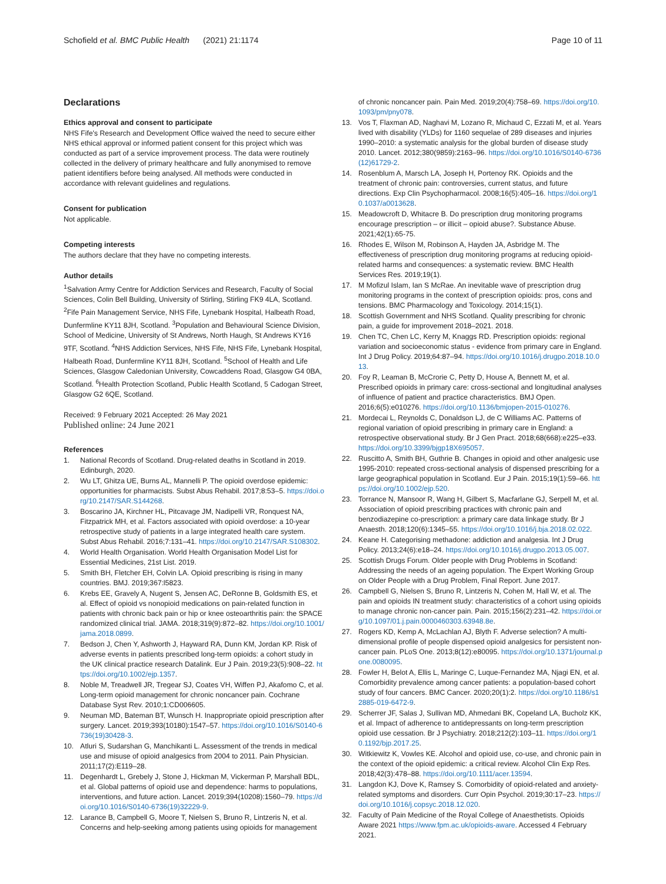Schofield et al. BMC Public Health (2021) 21:1174
Page 10 of 11
Declarations
Ethics approval and consent to participate
NHS Fife's Research and Development Office waived the need to secure either NHS ethical approval or informed patient consent for this project which was conducted as part of a service improvement process. The data were routinely collected in the delivery of primary healthcare and fully anonymised to remove patient identifiers before being analysed. All methods were conducted in accordance with relevant guidelines and regulations.
Consent for publication
Not applicable.
Competing interests
The authors declare that they have no competing interests.
Author details
<sup>1</sup> Salvation Army Centre for Addiction Services and Research, Faculty of Social Sciences, Colin Bell Building, University of Stirling, Stirling FK9 4LA, Scotland. <sup>2</sup>Fife Pain Management Service, NHS Fife, Lynebank Hospital, Halbeath Road, Dunfermline KY11 8JH, Scotland. <sup>3</sup>Population and Behavioural Science Division, School of Medicine, University of St Andrews, North Haugh, St Andrews KY16 9TF, Scotland. <sup>4</sup>NHS Addiction Services, NHS Fife, NHS Fife, Lynebank Hospital, Halbeath Road, Dunfermline KY11 8JH, Scotland. <sup>5</sup>School of Health and Life Sciences, Glasgow Caledonian University, Cowcaddens Road, Glasgow G4 0BA, Scotland. <sup>6</sup>Health Protection Scotland, Public Health Scotland, 5 Cadogan Street, Glasgow G2 6QE, Scotland.
Received: 9 February 2021 Accepted: 26 May 2021
Published online: 24 June 2021
References
1. National Records of Scotland. Drug-related deaths in Scotland in 2019. Edinburgh, 2020.
2. Wu LT, Ghitza UE, Burns AL, Mannelli P. The opioid overdose epidemic: opportunities for pharmacists. Subst Abus Rehabil. 2017;8:53–5. https://doi.org/10.2147/SAR.S144268.
3. Boscarino JA, Kirchner HL, Pitcavage JM, Nadipelli VR, Ronquest NA, Fitzpatrick MH, et al. Factors associated with opioid overdose: a 10-year retrospective study of patients in a large integrated health care system. Subst Abus Rehabil. 2016;7:131–41. https://doi.org/10.2147/SAR.S108302.
4. World Health Organisation. World Health Organisation Model List for Essential Medicines, 21st List. 2019.
5. Smith BH, Fletcher EH, Colvin LA. Opioid prescribing is rising in many countries. BMJ. 2019;367:l5823.
6. Krebs EE, Gravely A, Nugent S, Jensen AC, DeRonne B, Goldsmith ES, et al. Effect of opioid vs nonopioid medications on pain-related function in patients with chronic back pain or hip or knee osteoarthritis pain: the SPACE randomized clinical trial. JAMA. 2018;319(9):872–82. https://doi.org/10.1001/jama.2018.0899.
7. Bedson J, Chen Y, Ashworth J, Hayward RA, Dunn KM, Jordan KP. Risk of adverse events in patients prescribed long-term opioids: a cohort study in the UK clinical practice research Datalink. Eur J Pain. 2019;23(5):908–22. https://doi.org/10.1002/ejp.1357.
8. Noble M, Treadwell JR, Tregear SJ, Coates VH, Wiffen PJ, Akafomo C, et al. Long-term opioid management for chronic noncancer pain. Cochrane Database Syst Rev. 2010;1:CD006605.
9. Neuman MD, Bateman BT, Wunsch H. Inappropriate opioid prescription after surgery. Lancet. 2019;393(10180):1547–57. https://doi.org/10.1016/S0140-6736(19)30428-3.
10. Atluri S, Sudarshan G, Manchikanti L. Assessment of the trends in medical use and misuse of opioid analgesics from 2004 to 2011. Pain Physician. 2011;17(2):E119–28.
11. Degenhardt L, Grebely J, Stone J, Hickman M, Vickerman P, Marshall BDL, et al. Global patterns of opioid use and dependence: harms to populations, interventions, and future action. Lancet. 2019;394(10208):1560–79. https://doi.org/10.1016/S0140-6736(19)32229-9.
12. Larance B, Campbell G, Moore T, Nielsen S, Bruno R, Lintzeris N, et al. Concerns and help-seeking among patients using opioids for management
of chronic noncancer pain. Pain Med. 2019;20(4):758–69. https://doi.org/10.1093/pm/pny078.
13. Vos T, Flaxman AD, Naghavi M, Lozano R, Michaud C, Ezzati M, et al. Years lived with disability (YLDs) for 1160 sequelae of 289 diseases and injuries 1990–2010: a systematic analysis for the global burden of disease study 2010. Lancet. 2012;380(9859):2163–96. https://doi.org/10.1016/S0140-6736(12)61729-2.
14. Rosenblum A, Marsch LA, Joseph H, Portenoy RK. Opioids and the treatment of chronic pain: controversies, current status, and future directions. Exp Clin Psychopharmacol. 2008;16(5):405–16. https://doi.org/10.1037/a0013628.
15. Meadowcroft D, Whitacre B. Do prescription drug monitoring programs encourage prescription – or illicit – opioid abuse?. Substance Abuse. 2021;42(1):65-75.
16. Rhodes E, Wilson M, Robinson A, Hayden JA, Asbridge M. The effectiveness of prescription drug monitoring programs at reducing opioid-related harms and consequences: a systematic review. BMC Health Services Res. 2019;19(1).
17. M Mofizul Islam, Ian S McRae. An inevitable wave of prescription drug monitoring programs in the context of prescription opioids: pros, cons and tensions. BMC Pharmacology and Toxicology. 2014;15(1).
18. Scottish Government and NHS Scotland. Quality prescribing for chronic pain, a guide for improvement 2018–2021. 2018.
19. Chen TC, Chen LC, Kerry M, Knaggs RD. Prescription opioids: regional variation and socioeconomic status - evidence from primary care in England. Int J Drug Policy. 2019;64:87–94. https://doi.org/10.1016/j.drugpo.2018.10.013.
20. Foy R, Leaman B, McCrorie C, Petty D, House A, Bennett M, et al. Prescribed opioids in primary care: cross-sectional and longitudinal analyses of influence of patient and practice characteristics. BMJ Open. 2016;6(5):e010276. https://doi.org/10.1136/bmjopen-2015-010276.
21. Mordecai L, Reynolds C, Donaldson LJ, de C Williams AC. Patterns of regional variation of opioid prescribing in primary care in England: a retrospective observational study. Br J Gen Pract. 2018;68(668):e225–e33. https://doi.org/10.3399/bjgp18X695057.
22. Ruscitto A, Smith BH, Guthrie B. Changes in opioid and other analgesic use 1995-2010: repeated cross-sectional analysis of dispensed prescribing for a large geographical population in Scotland. Eur J Pain. 2015;19(1):59–66. https://doi.org/10.1002/ejp.520.
23. Torrance N, Mansoor R, Wang H, Gilbert S, Macfarlane GJ, Serpell M, et al. Association of opioid prescribing practices with chronic pain and benzodiazepine co-prescription: a primary care data linkage study. Br J Anaesth. 2018;120(6):1345–55. https://doi.org/10.1016/j.bja.2018.02.022.
24. Keane H. Categorising methadone: addiction and analgesia. Int J Drug Policy. 2013;24(6):e18–24. https://doi.org/10.1016/j.drugpo.2013.05.007.
25. Scottish Drugs Forum. Older people with Drug Problems in Scotland: Addressing the needs of an ageing population. The Expert Working Group on Older People with a Drug Problem, Final Report. June 2017.
26. Campbell G, Nielsen S, Bruno R, Lintzeris N, Cohen M, Hall W, et al. The pain and opioids IN treatment study: characteristics of a cohort using opioids to manage chronic non-cancer pain. Pain. 2015;156(2):231–42. https://doi.org/10.1097/01.j.pain.0000460303.63948.8e.
27. Rogers KD, Kemp A, McLachlan AJ, Blyth F. Adverse selection? A multi-dimensional profile of people dispensed opioid analgesics for persistent non-cancer pain. PLoS One. 2013;8(12):e80095. https://doi.org/10.1371/journal.pone.0080095.
28. Fowler H, Belot A, Ellis L, Maringe C, Luque-Fernandez MA, Njagi EN, et al. Comorbidity prevalence among cancer patients: a population-based cohort study of four cancers. BMC Cancer. 2020;20(1):2. https://doi.org/10.1186/s12885-019-6472-9.
29. Scherrer JF, Salas J, Sullivan MD, Ahmedani BK, Copeland LA, Bucholz KK, et al. Impact of adherence to antidepressants on long-term prescription opioid use cessation. Br J Psychiatry. 2018;212(2):103–11. https://doi.org/10.1192/bjp.2017.25.
30. Witkiewitz K, Vowles KE. Alcohol and opioid use, co-use, and chronic pain in the context of the opioid epidemic: a critical review. Alcohol Clin Exp Res. 2018;42(3):478–88. https://doi.org/10.1111/acer.13594.
31. Langdon KJ, Dove K, Ramsey S. Comorbidity of opioid-related and anxiety-related symptoms and disorders. Curr Opin Psychol. 2019;30:17–23. https://doi.org/10.1016/j.copsyc.2018.12.020.
32. Faculty of Pain Medicine of the Royal College of Anaesthetists. Opioids Aware 2021 https://www.fpm.ac.uk/opioids-aware. Accessed 4 February 2021.